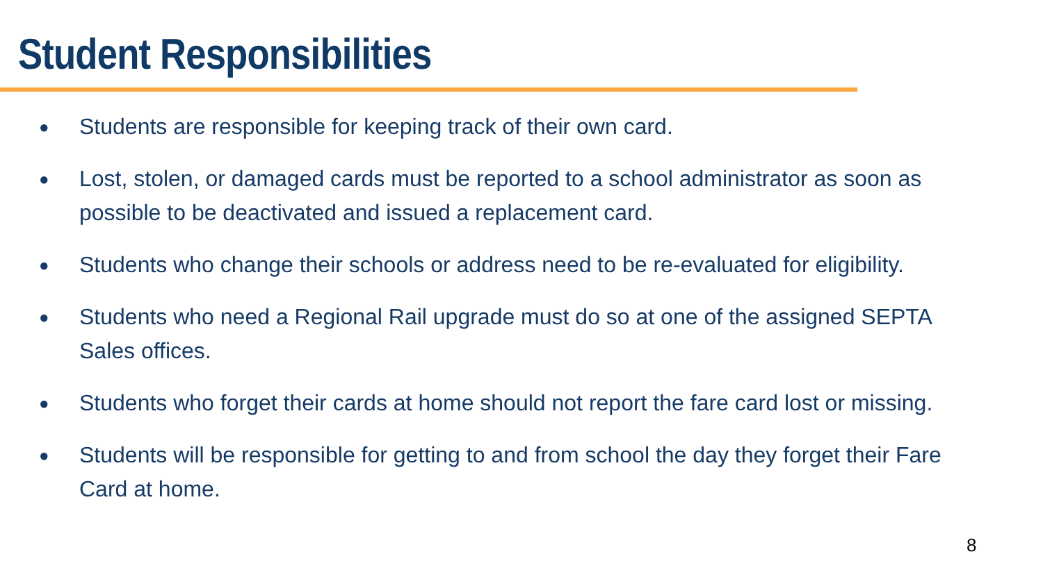Student Responsibilities
● Students are responsible for keeping track of their own card.
● Lost, stolen, or damaged cards must be reported to a school administrator as soon as possible to be deactivated and issued a replacement card.
● Students who change their schools or address need to be re-evaluated for eligibility.
● Students who need a Regional Rail upgrade must do so at one of the assigned SEPTA Sales offices.
● Students who forget their cards at home should not report the fare card lost or missing.
● Students will be responsible for getting to and from school the day they forget their Fare Card at home.
8